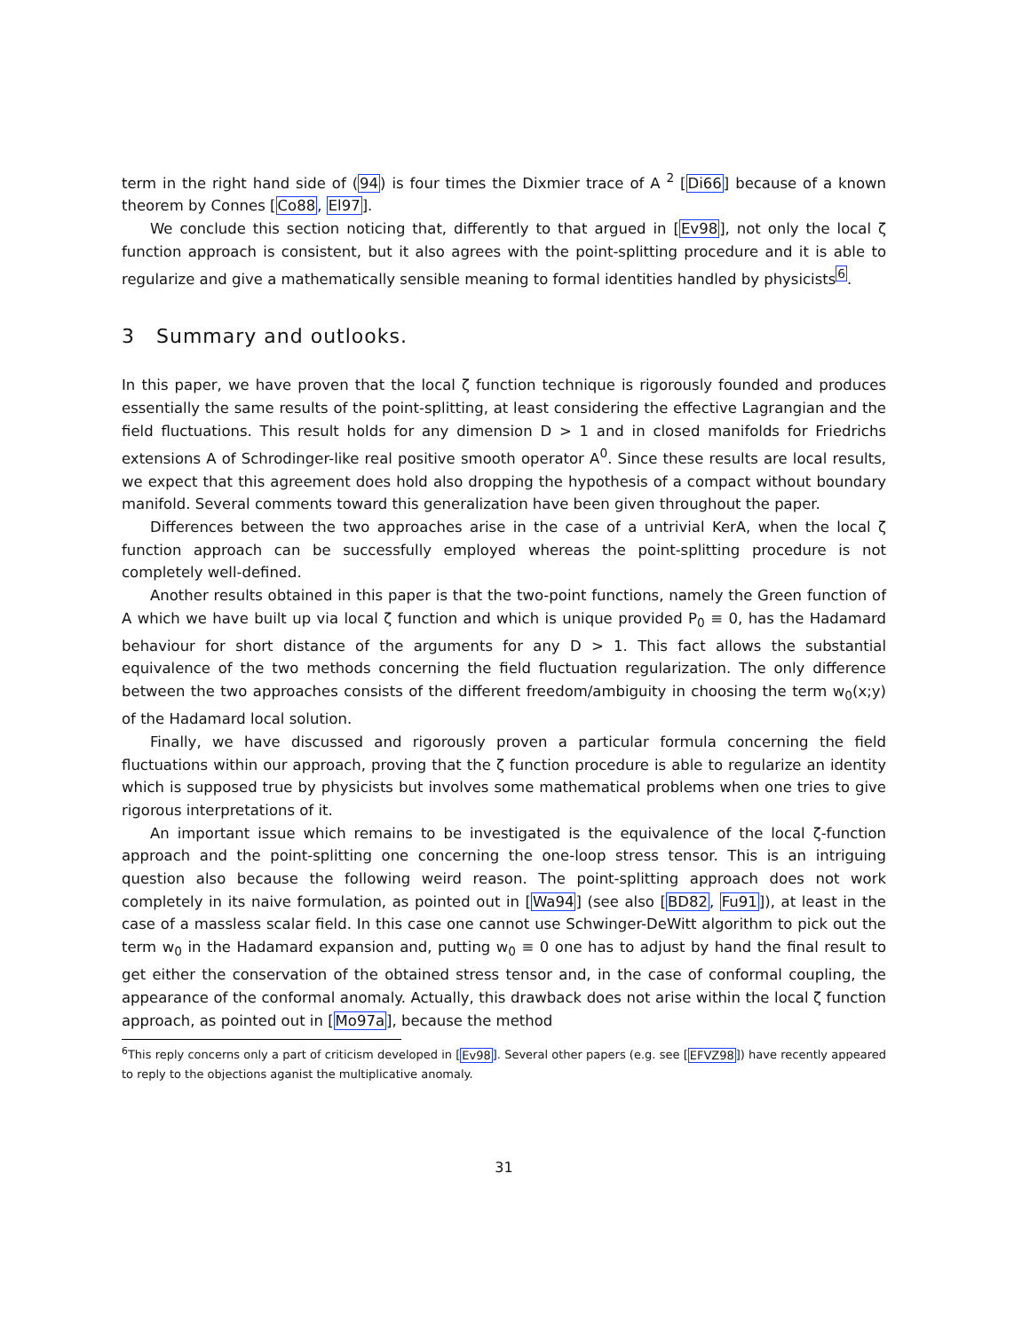term in the right hand side of (94) is four times the Dixmier trace of A <sup>2</sup> [Di66] because of a known theorem by Connes [Co88, El97].
We conclude this section noticing that, differently to that argued in [Ev98], not only the local ζ function approach is consistent, but it also agrees with the point-splitting procedure and it is able to regularize and give a mathematically sensible meaning to formal identities handled by physicists<sup>6</sup>.
3 Summary and outlooks.
In this paper, we have proven that the local ζ function technique is rigorously founded and produces essentially the same results of the point-splitting, at least considering the effective Lagrangian and the field fluctuations. This result holds for any dimension D > 1 and in closed manifolds for Friedrichs extensions A of Schrodinger-like real positive smooth operator A<sup>0</sup>. Since these results are local results, we expect that this agreement does hold also dropping the hypothesis of a compact without boundary manifold. Several comments toward this generalization have been given throughout the paper.
Differences between the two approaches arise in the case of a untrivial KerA, when the local ζ function approach can be successfully employed whereas the point-splitting procedure is not completely well-defined.
Another results obtained in this paper is that the two-point functions, namely the Green function of A which we have built up via local ζ function and which is unique provided P<sub>0</sub> ≡ 0, has the Hadamard behaviour for short distance of the arguments for any D > 1. This fact allows the substantial equivalence of the two methods concerning the field fluctuation regularization. The only difference between the two approaches consists of the different freedom/ambiguity in choosing the term w<sub>0</sub>(x;y) of the Hadamard local solution.
Finally, we have discussed and rigorously proven a particular formula concerning the field fluctuations within our approach, proving that the ζ function procedure is able to regularize an identity which is supposed true by physicists but involves some mathematical problems when one tries to give rigorous interpretations of it.
An important issue which remains to be investigated is the equivalence of the local ζ-function approach and the point-splitting one concerning the one-loop stress tensor. This is an intriguing question also because the following weird reason. The point-splitting approach does not work completely in its naive formulation, as pointed out in [Wa94] (see also [BD82, Fu91]), at least in the case of a massless scalar field. In this case one cannot use Schwinger-DeWitt algorithm to pick out the term w<sub>0</sub> in the Hadamard expansion and, putting w<sub>0</sub> ≡ 0 one has to adjust by hand the final result to get either the conservation of the obtained stress tensor and, in the case of conformal coupling, the appearance of the conformal anomaly. Actually, this drawback does not arise within the local ζ function approach, as pointed out in [Mo97a], because the method
<sup>6</sup> This reply concerns only a part of criticism developed in [Ev98]. Several other papers (e.g. see [EFVZ98]) have recently appeared to reply to the objections aganist the multiplicative anomaly.
31